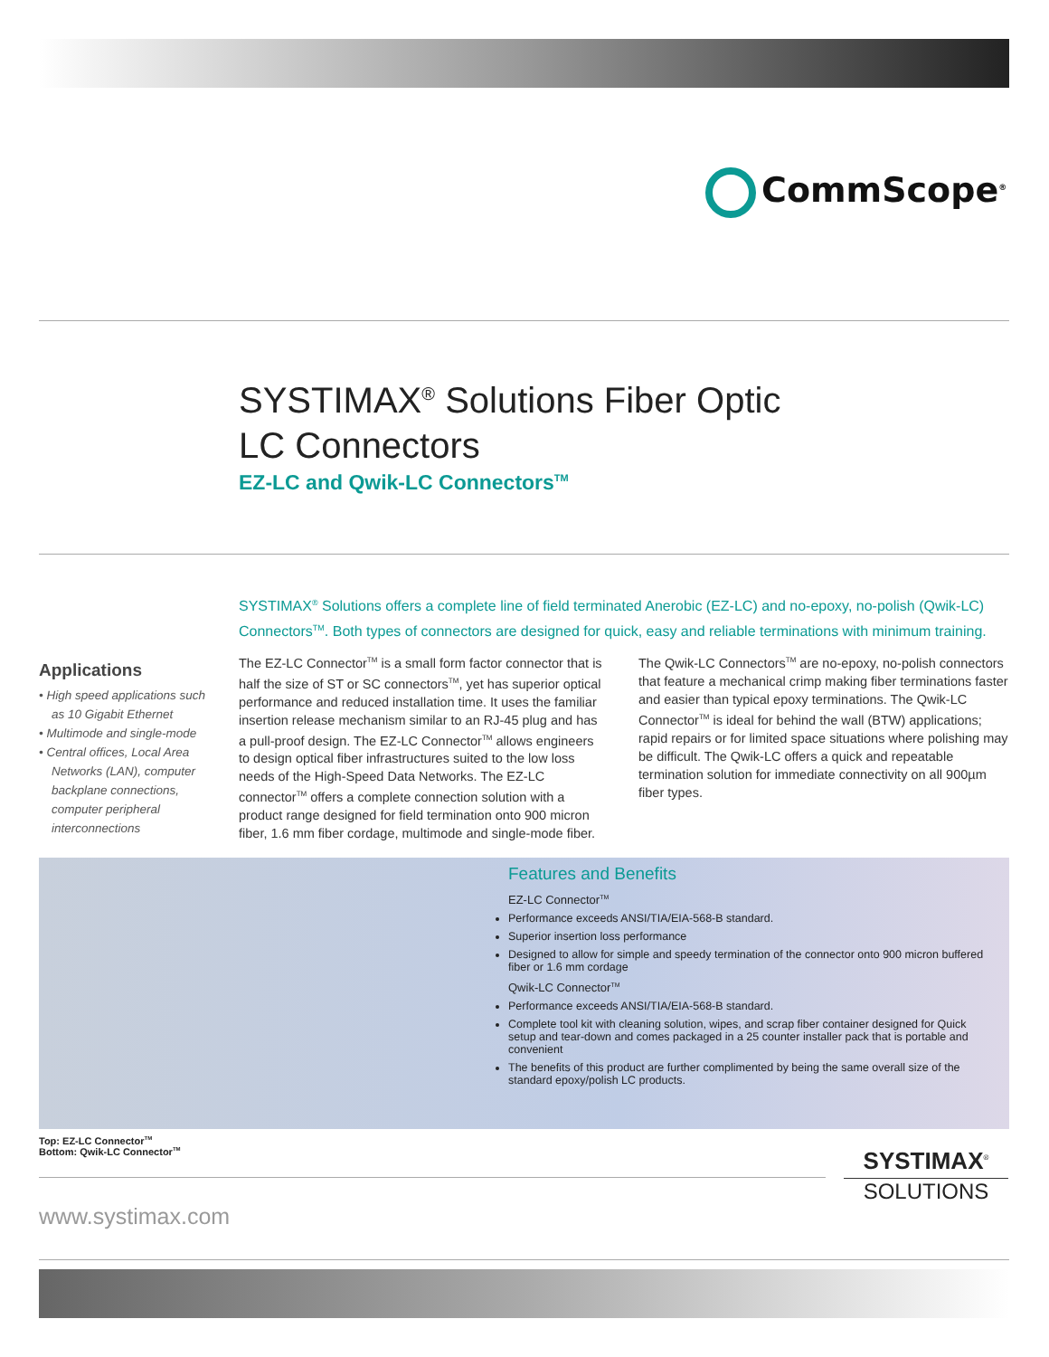CommScope<sup>®</sup>
SYSTIMAX<sup>®</sup> Solutions Fiber Optic
LC Connectors
EZ-LC and Qwik-LC Connectors<sup>TM</sup>
SYSTIMAX<sup>®</sup> Solutions offers a complete line of field terminated Anerobic (EZ-LC) and no-epoxy, no-polish (Qwik-LC) Connectors<sup>TM</sup>. Both types of connectors are designed for quick, easy and reliable terminations with minimum training.
Applications
• High speed applications such as 10 Gigabit Ethernet
• Multimode and single-mode
• Central offices, Local Area Networks (LAN), computer backplane connections, computer peripheral interconnections
The EZ-LC Connector<sup>TM</sup> is a small form factor connector that is half the size of ST or SC connectors<sup>TM</sup>, yet has superior optical performance and reduced installation time. It uses the familiar insertion release mechanism similar to an RJ-45 plug and has a pull-proof design. The EZ-LC Connector<sup>TM</sup> allows engineers to design optical fiber infrastructures suited to the low loss needs of the High-Speed Data Networks. The EZ-LC connector<sup>TM</sup> offers a complete connection solution with a product range designed for field termination onto 900 micron fiber, 1.6 mm fiber cordage, multimode and single-mode fiber.
The Qwik-LC Connectors<sup>TM</sup> are no-epoxy, no-polish connectors that feature a mechanical crimp making fiber terminations faster and easier than typical epoxy terminations. The Qwik-LC Connector<sup>TM</sup> is ideal for behind the wall (BTW) applications; rapid repairs or for limited space situations where polishing may be difficult. The Qwik-LC offers a quick and repeatable termination solution for immediate connectivity on all 900µm fiber types.
Features and Benefits
EZ-LC Connector<sup>TM</sup>
Performance exceeds ANSI/TIA/EIA-568-B standard.
Superior insertion loss performance
Designed to allow for simple and speedy termination of the connector onto 900 micron buffered fiber or 1.6 mm cordage
Qwik-LC Connector<sup>TM</sup>
Performance exceeds ANSI/TIA/EIA-568-B standard.
Complete tool kit with cleaning solution, wipes, and scrap fiber container designed for Quick setup and tear-down and comes packaged in a 25 counter installer pack that is portable and convenient
The benefits of this product are further complimented by being the same overall size of the standard epoxy/polish LC products.
Top: EZ-LC Connector<sup>TM</sup>
Bottom: Qwik-LC Connector<sup>TM</sup>
SYSTIMAX<sup>®</sup>
SOLUTIONS
www.systimax.com